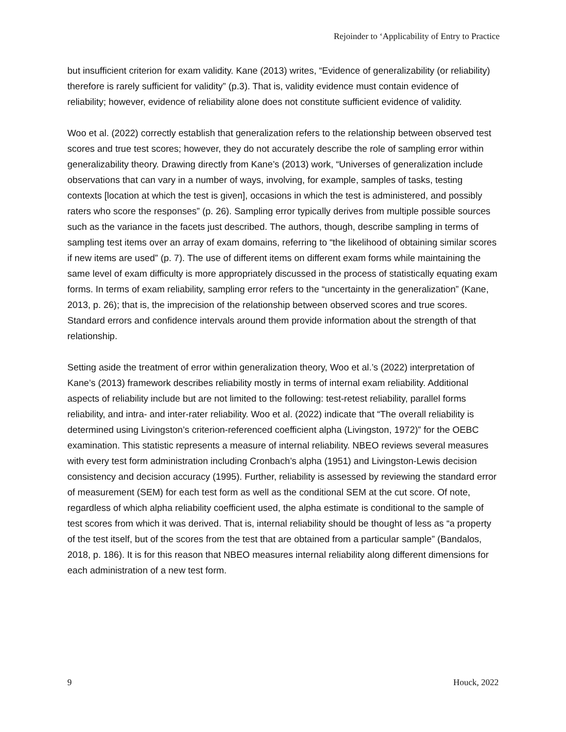Rejoinder to ‘Applicability of Entry to Practice
but insufficient criterion for exam validity. Kane (2013) writes, “Evidence of generalizability (or reliability) therefore is rarely sufficient for validity” (p.3). That is, validity evidence must contain evidence of reliability; however, evidence of reliability alone does not constitute sufficient evidence of validity.
Woo et al. (2022) correctly establish that generalization refers to the relationship between observed test scores and true test scores; however, they do not accurately describe the role of sampling error within generalizability theory. Drawing directly from Kane’s (2013) work, “Universes of generalization include observations that can vary in a number of ways, involving, for example, samples of tasks, testing contexts [location at which the test is given], occasions in which the test is administered, and possibly raters who score the responses” (p. 26). Sampling error typically derives from multiple possible sources such as the variance in the facets just described. The authors, though, describe sampling in terms of sampling test items over an array of exam domains, referring to “the likelihood of obtaining similar scores if new items are used” (p. 7). The use of different items on different exam forms while maintaining the same level of exam difficulty is more appropriately discussed in the process of statistically equating exam forms. In terms of exam reliability, sampling error refers to the “uncertainty in the generalization” (Kane, 2013, p. 26); that is, the imprecision of the relationship between observed scores and true scores. Standard errors and confidence intervals around them provide information about the strength of that relationship.
Setting aside the treatment of error within generalization theory, Woo et al.’s (2022) interpretation of Kane’s (2013) framework describes reliability mostly in terms of internal exam reliability. Additional aspects of reliability include but are not limited to the following: test-retest reliability, parallel forms reliability, and intra- and inter-rater reliability. Woo et al. (2022) indicate that “The overall reliability is determined using Livingston’s criterion-referenced coefficient alpha (Livingston, 1972)” for the OEBC examination. This statistic represents a measure of internal reliability. NBEO reviews several measures with every test form administration including Cronbach’s alpha (1951) and Livingston-Lewis decision consistency and decision accuracy (1995). Further, reliability is assessed by reviewing the standard error of measurement (SEM) for each test form as well as the conditional SEM at the cut score. Of note, regardless of which alpha reliability coefficient used, the alpha estimate is conditional to the sample of test scores from which it was derived. That is, internal reliability should be thought of less as “a property of the test itself, but of the scores from the test that are obtained from a particular sample” (Bandalos, 2018, p. 186). It is for this reason that NBEO measures internal reliability along different dimensions for each administration of a new test form.
9 Houck, 2022